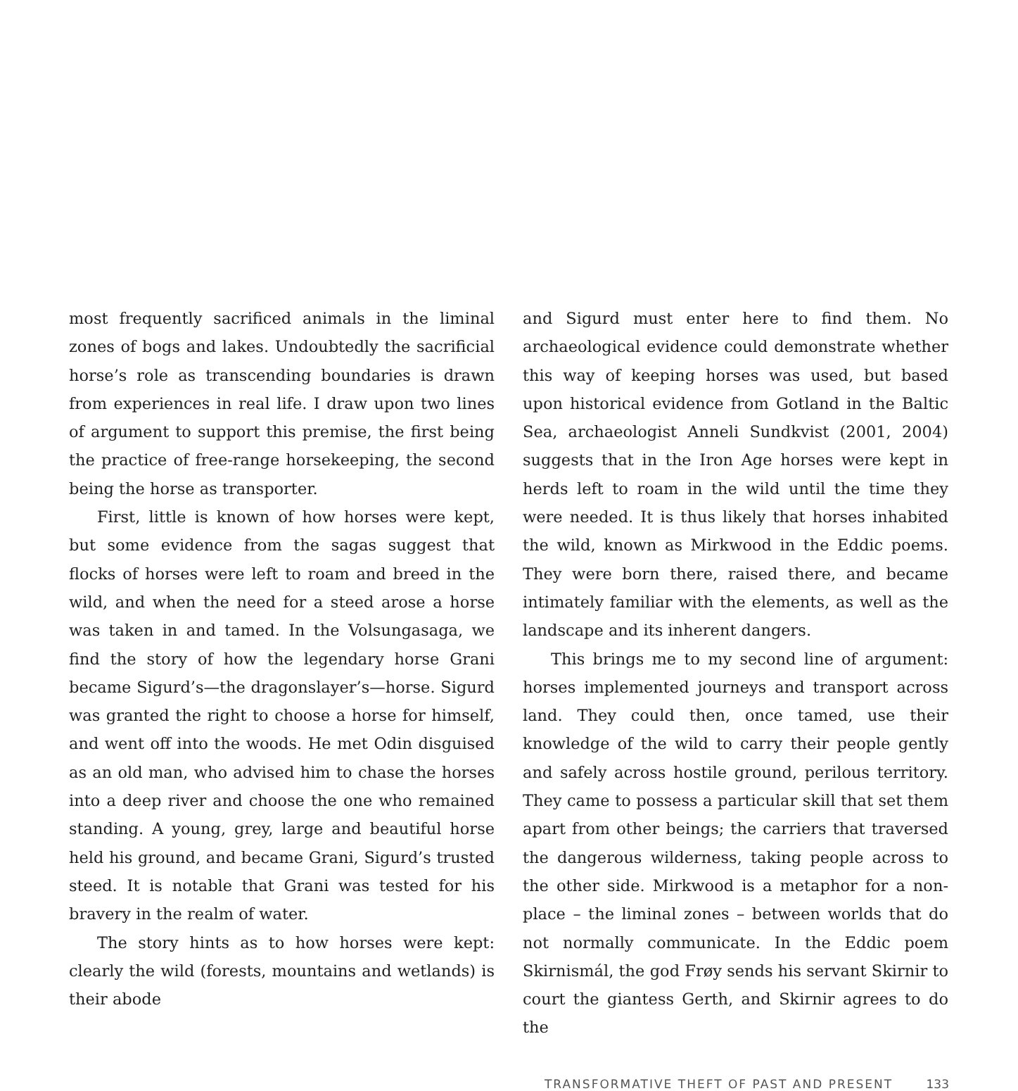most frequently sacrificed animals in the liminal zones of bogs and lakes. Undoubtedly the sacrificial horse’s role as transcending boundaries is drawn from experiences in real life. I draw upon two lines of argument to support this premise, the first being the practice of free-range horsekeeping, the second being the horse as transporter.
First, little is known of how horses were kept, but some evidence from the sagas suggest that flocks of horses were left to roam and breed in the wild, and when the need for a steed arose a horse was taken in and tamed. In the Volsungasaga, we find the story of how the legendary horse Grani became Sigurd’s—the dragonslayer’s—horse. Sigurd was granted the right to choose a horse for himself, and went off into the woods. He met Odin disguised as an old man, who advised him to chase the horses into a deep river and choose the one who remained standing. A young, grey, large and beautiful horse held his ground, and became Grani, Sigurd’s trusted steed. It is notable that Grani was tested for his bravery in the realm of water.
The story hints as to how horses were kept: clearly the wild (forests, mountains and wetlands) is their abode
and Sigurd must enter here to find them. No archaeological evidence could demonstrate whether this way of keeping horses was used, but based upon historical evidence from Gotland in the Baltic Sea, archaeologist Anneli Sundkvist (2001, 2004) suggests that in the Iron Age horses were kept in herds left to roam in the wild until the time they were needed. It is thus likely that horses inhabited the wild, known as Mirkwood in the Eddic poems. They were born there, raised there, and became intimately familiar with the elements, as well as the landscape and its inherent dangers.
This brings me to my second line of argument: horses implemented journeys and transport across land. They could then, once tamed, use their knowledge of the wild to carry their people gently and safely across hostile ground, perilous territory. They came to possess a particular skill that set them apart from other beings; the carriers that traversed the dangerous wilderness, taking people across to the other side. Mirkwood is a metaphor for a non-place – the liminal zones – between worlds that do not normally communicate. In the Eddic poem Skirnismál, the god Frøy sends his servant Skirnir to court the giantess Gerth, and Skirnir agrees to do the
TRANSFORMATIVE THEFT OF PAST AND PRESENT 133